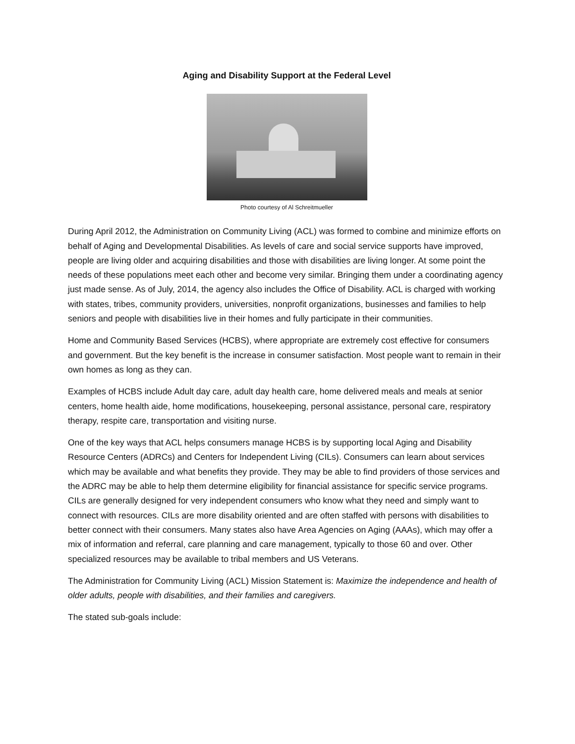Aging and Disability Support at the Federal Level
Photo courtesy of Al Schreitmueller
During April 2012, the Administration on Community Living (ACL) was formed to combine and minimize efforts on behalf of Aging and Developmental Disabilities. As levels of care and social service supports have improved, people are living older and acquiring disabilities and those with disabilities are living longer. At some point the needs of these populations meet each other and become very similar. Bringing them under a coordinating agency just made sense. As of July, 2014, the agency also includes the Office of Disability. ACL is charged with working with states, tribes, community providers, universities, nonprofit organizations, businesses and families to help seniors and people with disabilities live in their homes and fully participate in their communities.
Home and Community Based Services (HCBS), where appropriate are extremely cost effective for consumers and government. But the key benefit is the increase in consumer satisfaction. Most people want to remain in their own homes as long as they can.
Examples of HCBS include Adult day care, adult day health care, home delivered meals and meals at senior centers, home health aide, home modifications, housekeeping, personal assistance, personal care, respiratory therapy, respite care, transportation and visiting nurse.
One of the key ways that ACL helps consumers manage HCBS is by supporting local Aging and Disability Resource Centers (ADRCs) and Centers for Independent Living (CILs). Consumers can learn about services which may be available and what benefits they provide. They may be able to find providers of those services and the ADRC may be able to help them determine eligibility for financial assistance for specific service programs. CILs are generally designed for very independent consumers who know what they need and simply want to connect with resources. CILs are more disability oriented and are often staffed with persons with disabilities to better connect with their consumers. Many states also have Area Agencies on Aging (AAAs), which may offer a mix of information and referral, care planning and care management, typically to those 60 and over. Other specialized resources may be available to tribal members and US Veterans.
The Administration for Community Living (ACL) Mission Statement is: Maximize the independence and health of older adults, people with disabilities, and their families and caregivers.
The stated sub-goals include: